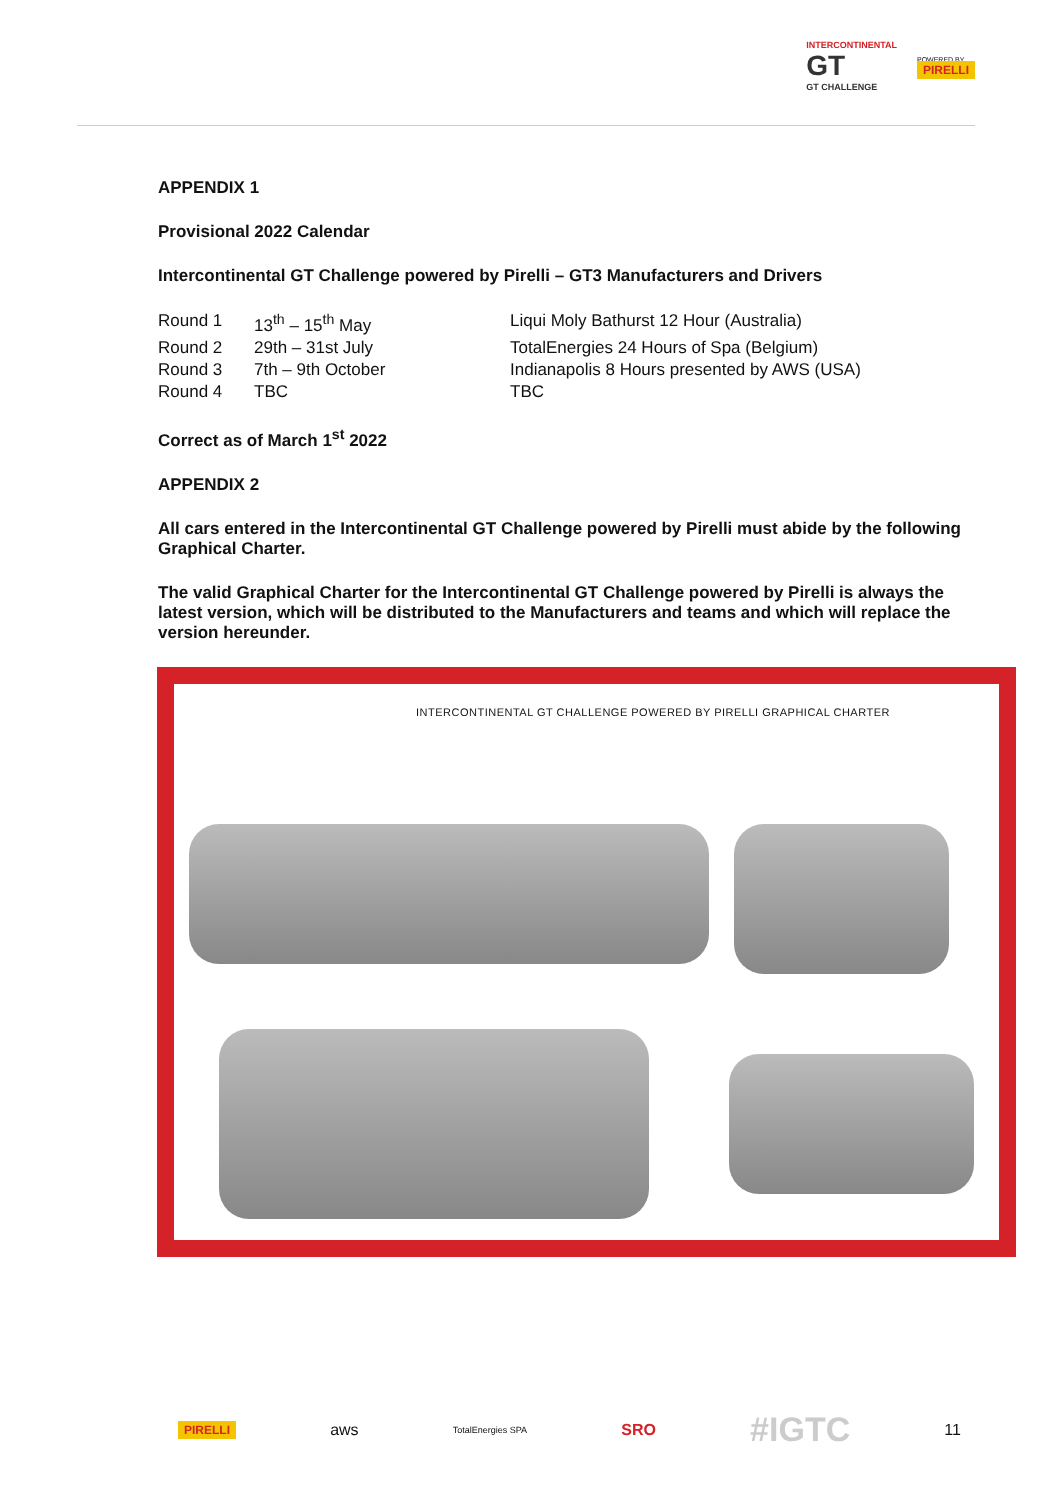INTERCONTINENTAL
GT
GT CHALLENGE
POWERED BY
PIRELLI
APPENDIX 1
Provisional 2022 Calendar
Intercontinental GT Challenge powered by Pirelli – GT3 Manufacturers and Drivers
| Round 1 | 13<sup>th</sup> – 15<sup>th</sup> May | Liqui Moly Bathurst 12 Hour (Australia) |
| Round 2 | 29th – 31st July | TotalEnergies 24 Hours of Spa (Belgium) |
| Round 3 | 7th – 9th October | Indianapolis 8 Hours presented by AWS (USA) |
| Round 4 | TBC | TBC |
Correct as of March 1<sup>st</sup> 2022
APPENDIX 2
All cars entered in the Intercontinental GT Challenge powered by Pirelli must abide by the following Graphical Charter.
The valid Graphical Charter for the Intercontinental GT Challenge powered by Pirelli is always the latest version, which will be distributed to the Manufacturers and teams and which will replace the version hereunder.
INTERCONTINENTAL GT CHALLENGE POWERED BY PIRELLI GRAPHICAL CHARTER
PIRELLI aws TotalEnergies SPA SRO #IGTC 11